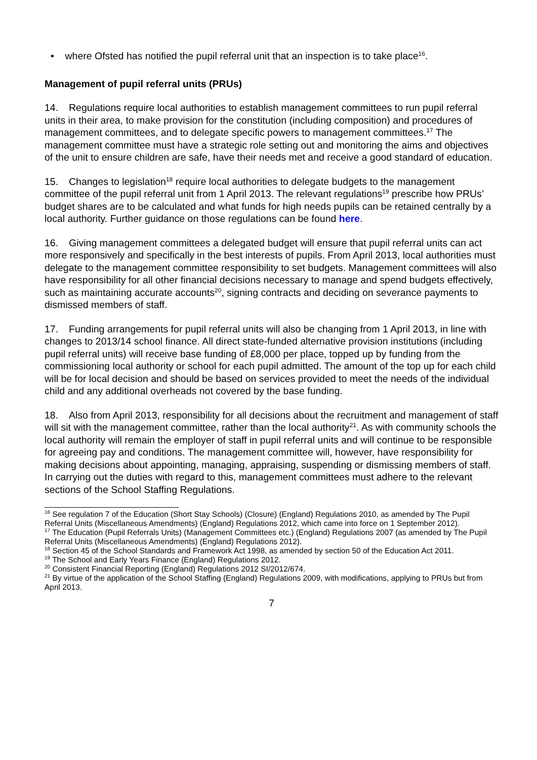• where Ofsted has notified the pupil referral unit that an inspection is to take place<sup>16</sup>.
Management of pupil referral units (PRUs)
14. Regulations require local authorities to establish management committees to run pupil referral units in their area, to make provision for the constitution (including composition) and procedures of management committees, and to delegate specific powers to management committees.<sup>17</sup> The management committee must have a strategic role setting out and monitoring the aims and objectives of the unit to ensure children are safe, have their needs met and receive a good standard of education.
15. Changes to legislation<sup>18</sup> require local authorities to delegate budgets to the management committee of the pupil referral unit from 1 April 2013. The relevant regulations<sup>19</sup> prescribe how PRUs’ budget shares are to be calculated and what funds for high needs pupils can be retained centrally by a local authority. Further guidance on those regulations can be found here.
16. Giving management committees a delegated budget will ensure that pupil referral units can act more responsively and specifically in the best interests of pupils. From April 2013, local authorities must delegate to the management committee responsibility to set budgets. Management committees will also have responsibility for all other financial decisions necessary to manage and spend budgets effectively, such as maintaining accurate accounts<sup>20</sup>, signing contracts and deciding on severance payments to dismissed members of staff.
17. Funding arrangements for pupil referral units will also be changing from 1 April 2013, in line with changes to 2013/14 school finance. All direct state-funded alternative provision institutions (including pupil referral units) will receive base funding of £8,000 per place, topped up by funding from the commissioning local authority or school for each pupil admitted. The amount of the top up for each child will be for local decision and should be based on services provided to meet the needs of the individual child and any additional overheads not covered by the base funding.
18. Also from April 2013, responsibility for all decisions about the recruitment and management of staff will sit with the management committee, rather than the local authority<sup>21</sup>. As with community schools the local authority will remain the employer of staff in pupil referral units and will continue to be responsible for agreeing pay and conditions. The management committee will, however, have responsibility for making decisions about appointing, managing, appraising, suspending or dismissing members of staff. In carrying out the duties with regard to this, management committees must adhere to the relevant sections of the School Staffing Regulations.
<sup>16</sup> See regulation 7 of the Education (Short Stay Schools) (Closure) (England) Regulations 2010, as amended by The Pupil Referral Units (Miscellaneous Amendments) (England) Regulations 2012, which came into force on 1 September 2012).
<sup>17</sup> The Education (Pupil Referrals Units) (Management Committees etc.) (England) Regulations 2007 (as amended by The Pupil Referral Units (Miscellaneous Amendments) (England) Regulations 2012).
<sup>18</sup> Section 45 of the School Standards and Framework Act 1998, as amended by section 50 of the Education Act 2011.
<sup>19</sup> The School and Early Years Finance (England) Regulations 2012.
<sup>20</sup> Consistent Financial Reporting (England) Regulations 2012 SI/2012/674.
<sup>21</sup> By virtue of the application of the School Staffing (England) Regulations 2009, with modifications, applying to PRUs but from April 2013.
7